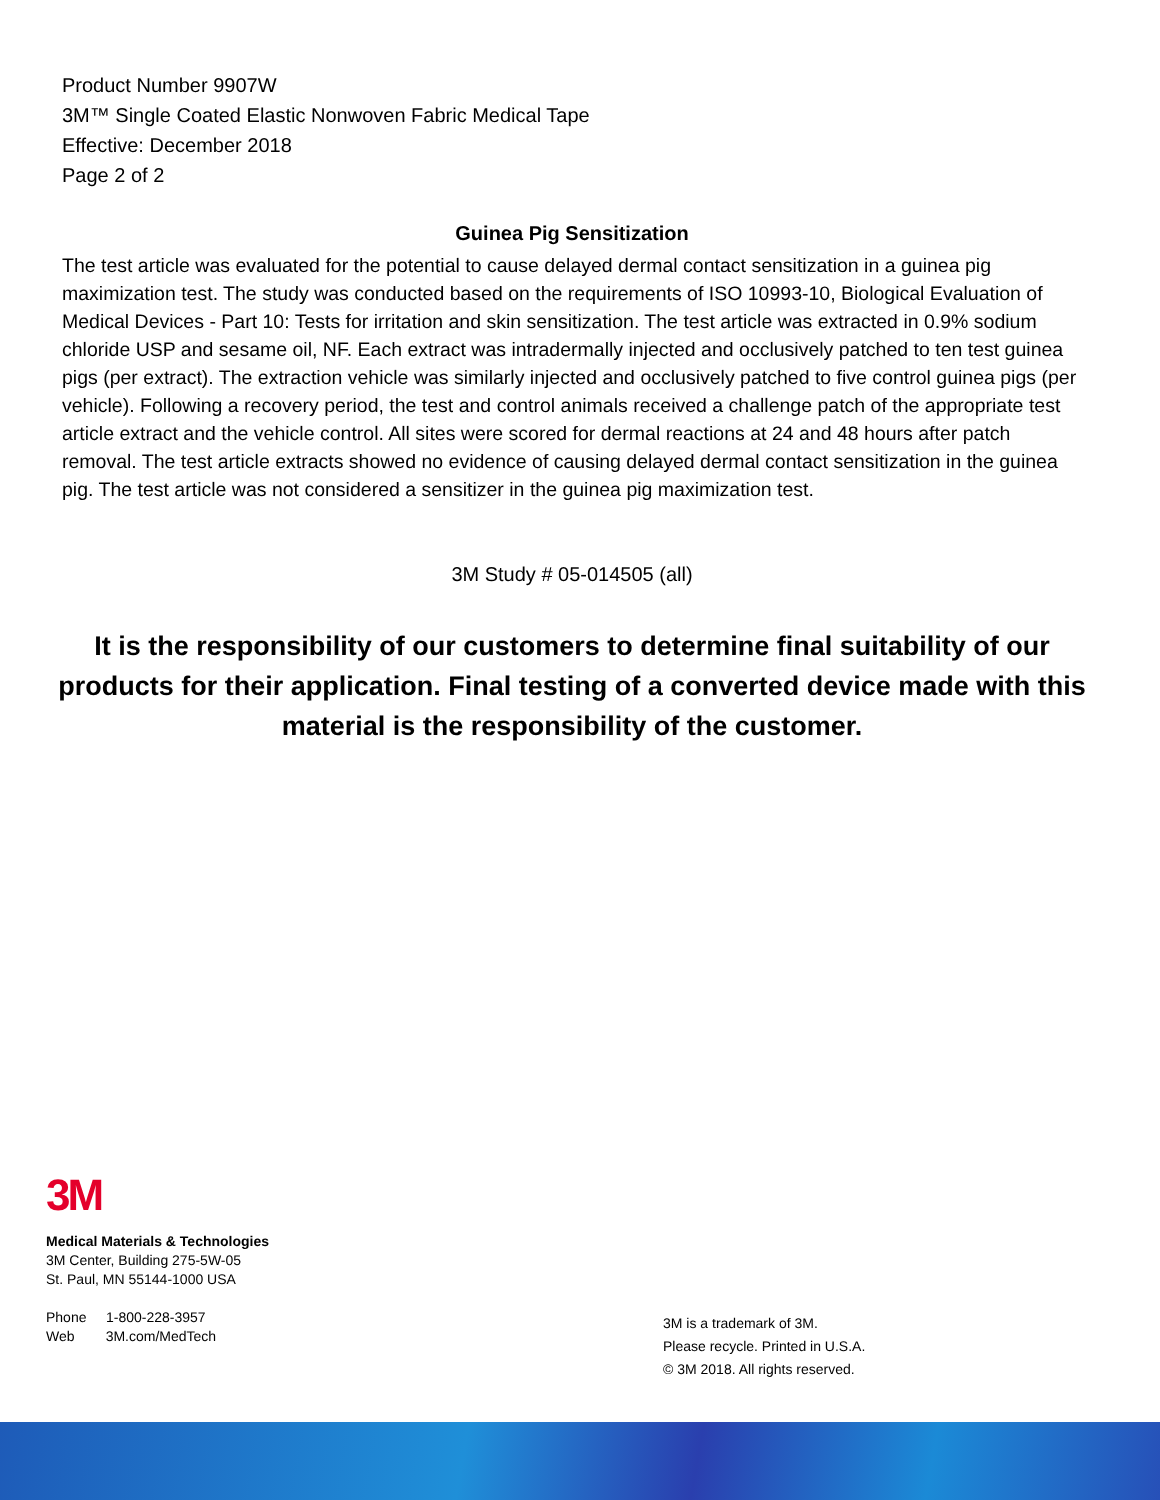Product Number 9907W
3M™ Single Coated Elastic Nonwoven Fabric Medical Tape
Effective: December 2018
Page 2 of 2
Guinea Pig Sensitization
The test article was evaluated for the potential to cause delayed dermal contact sensitization in a guinea pig maximization test. The study was conducted based on the requirements of ISO 10993-10, Biological Evaluation of Medical Devices - Part 10: Tests for irritation and skin sensitization. The test article was extracted in 0.9% sodium chloride USP and sesame oil, NF. Each extract was intradermally injected and occlusively patched to ten test guinea pigs (per extract). The extraction vehicle was similarly injected and occlusively patched to five control guinea pigs (per vehicle). Following a recovery period, the test and control animals received a challenge patch of the appropriate test article extract and the vehicle control. All sites were scored for dermal reactions at 24 and 48 hours after patch removal. The test article extracts showed no evidence of causing delayed dermal contact sensitization in the guinea pig. The test article was not considered a sensitizer in the guinea pig maximization test.
3M Study # 05-014505 (all)
It is the responsibility of our customers to determine final suitability of our products for their application. Final testing of a converted device made with this material is the responsibility of the customer.
3M
Medical Materials & Technologies
3M Center, Building 275-5W-05
St. Paul, MN 55144-1000 USA
Phone 1-800-228-3957
Web 3M.com/MedTech
3M is a trademark of 3M.
Please recycle. Printed in U.S.A.
© 3M 2018. All rights reserved.